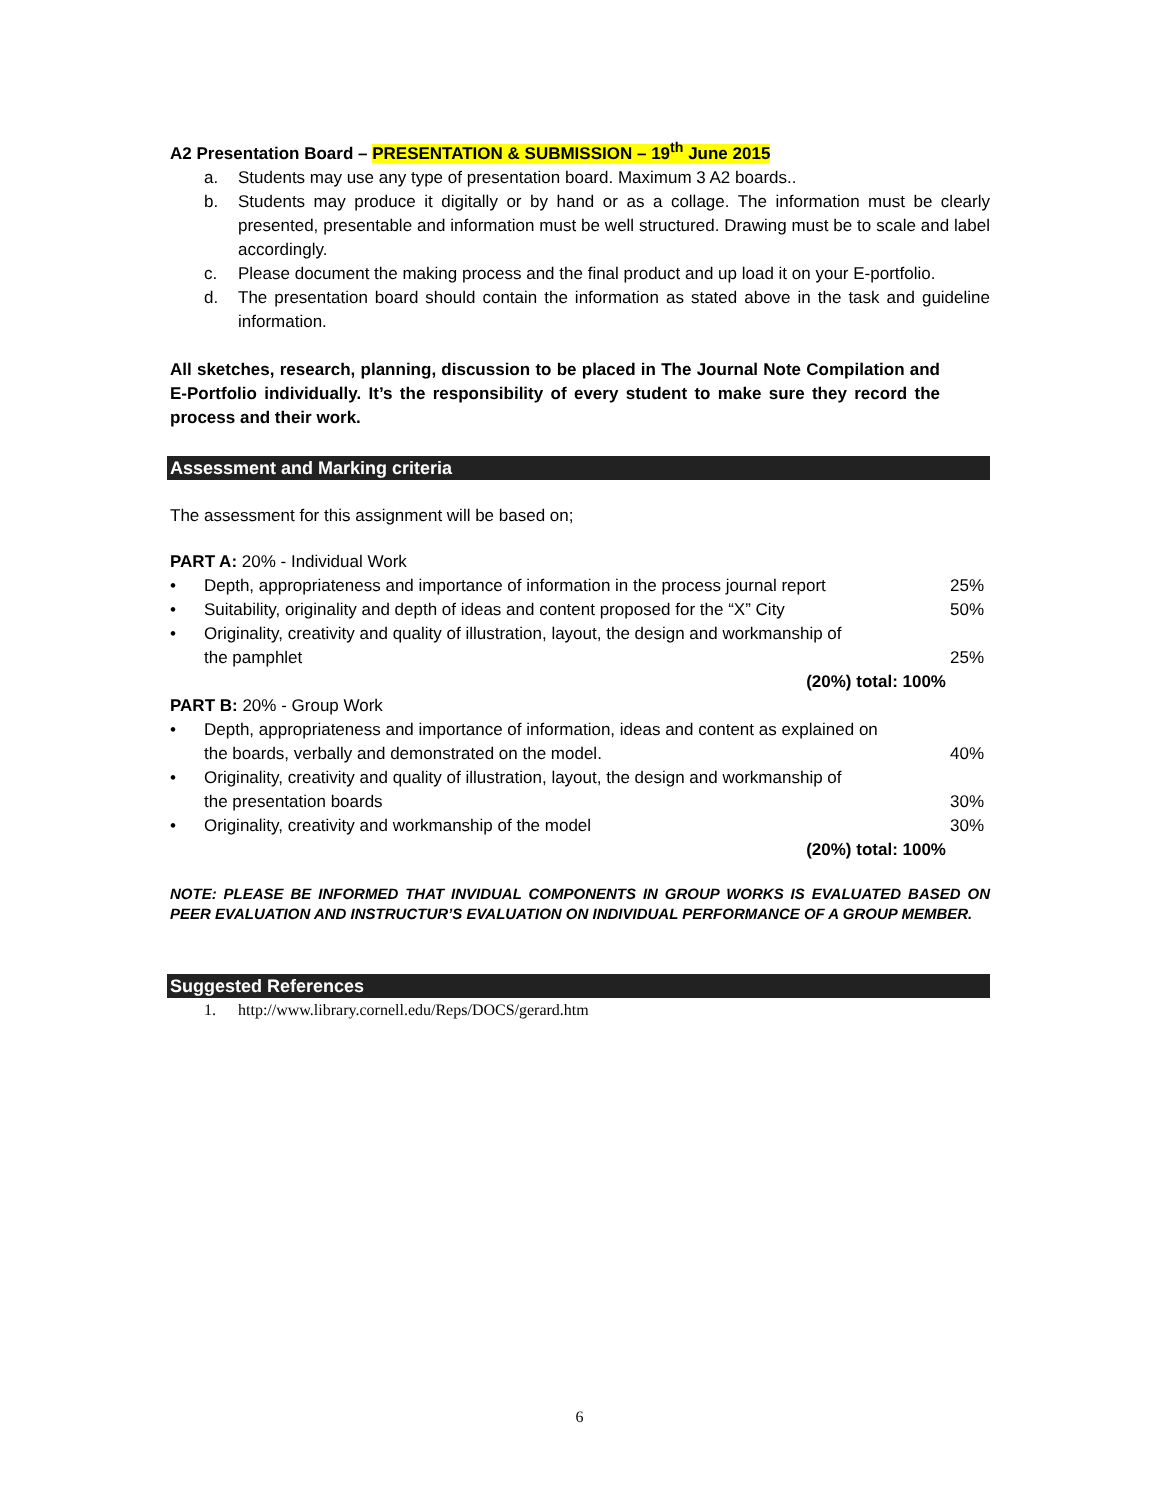A2 Presentation Board – PRESENTATION & SUBMISSION – 19<sup>th</sup> June 2015
a. Students may use any type of presentation board. Maximum 3 A2 boards..
b. Students may produce it digitally or by hand or as a collage. The information must be clearly presented, presentable and information must be well structured. Drawing must be to scale and label accordingly.
c. Please document the making process and the final product and up load it on your E-portfolio.
d. The presentation board should contain the information as stated above in the task and guideline information.
All sketches, research, planning, discussion to be placed in The Journal Note Compilation and E-Portfolio individually. It’s the responsibility of every student to make sure they record the process and their work.
Assessment and Marking criteria
The assessment for this assignment will be based on;
PART A: 20% - Individual Work
• Depth, appropriateness and importance of information in the process journal report 25%
• Suitability, originality and depth of ideas and content proposed for the “X” City 50%
• Originality, creativity and quality of illustration, layout, the design and workmanship of
the pamphlet 25%
(20%) total: 100%
PART B: 20% - Group Work
• Depth, appropriateness and importance of information, ideas and content as explained on
the boards, verbally and demonstrated on the model. 40%
• Originality, creativity and quality of illustration, layout, the design and workmanship of
the presentation boards 30%
• Originality, creativity and workmanship of the model 30%
(20%) total: 100%
NOTE: PLEASE BE INFORMED THAT INVIDUAL COMPONENTS IN GROUP WORKS IS EVALUATED BASED ON PEER EVALUATION AND INSTRUCTUR’S EVALUATION ON INDIVIDUAL PERFORMANCE OF A GROUP MEMBER.
Suggested References
1. http://www.library.cornell.edu/Reps/DOCS/gerard.htm
6